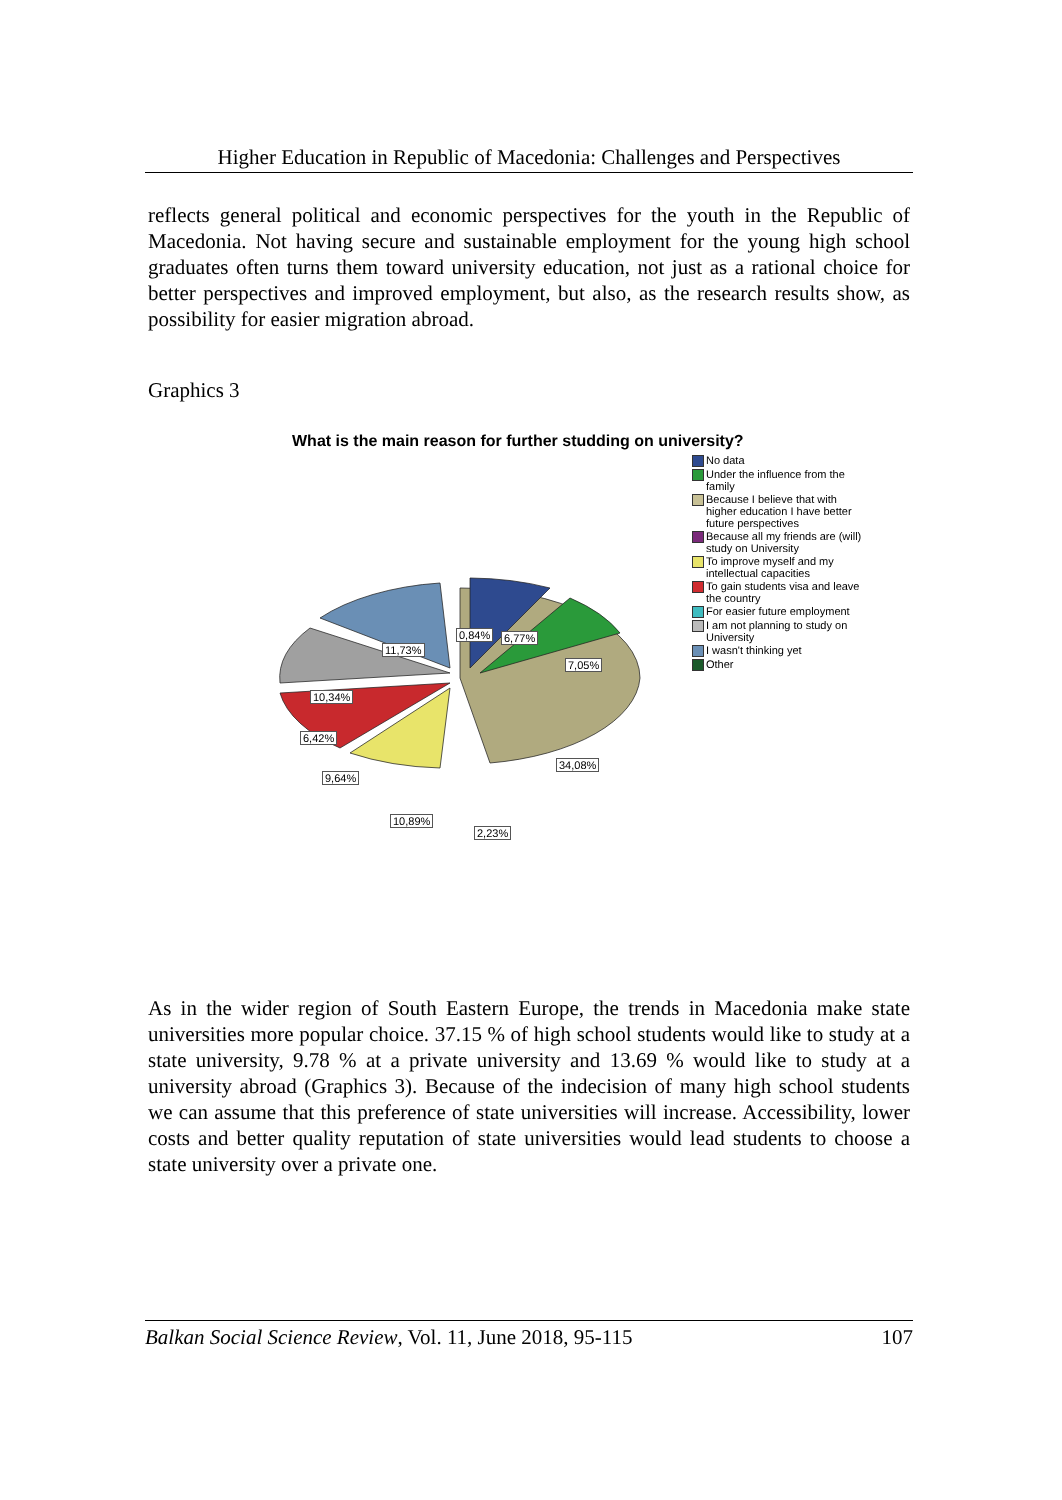Higher Education in Republic of Macedonia: Challenges and Perspectives
reflects general political and economic perspectives for the youth in the Republic of Macedonia. Not having secure and sustainable employment for the young high school graduates often turns them toward university education, not just as a rational choice for better perspectives and improved employment, but also, as the research results show, as possibility for easier migration abroad.
Graphics 3
What is the main reason for further studding on university?
34,08%
11,73%
0,84% 6,77%
7,05%
10,34%
6,42%
9,64%
10,89%
2,23%
No data
Under the influence from the family
Because I believe that with higher education I have better future perspectives
Because all my friends are (will) study on University
To improve myself and my intellectual capacities
To gain students visa and leave the country
For easier future employment
I am not planning to study on University
I wasn't thinking yet
Other
As in the wider region of South Eastern Europe, the trends in Macedonia make state universities more popular choice. 37.15 % of high school students would like to study at a state university, 9.78 % at a private university and 13.69 % would like to study at a university abroad (Graphics 3). Because of the indecision of many high school students we can assume that this preference of state universities will increase. Accessibility, lower costs and better quality reputation of state universities would lead students to choose a state university over a private one.
Balkan Social Science Review, Vol. 11, June 2018, 95-115 107